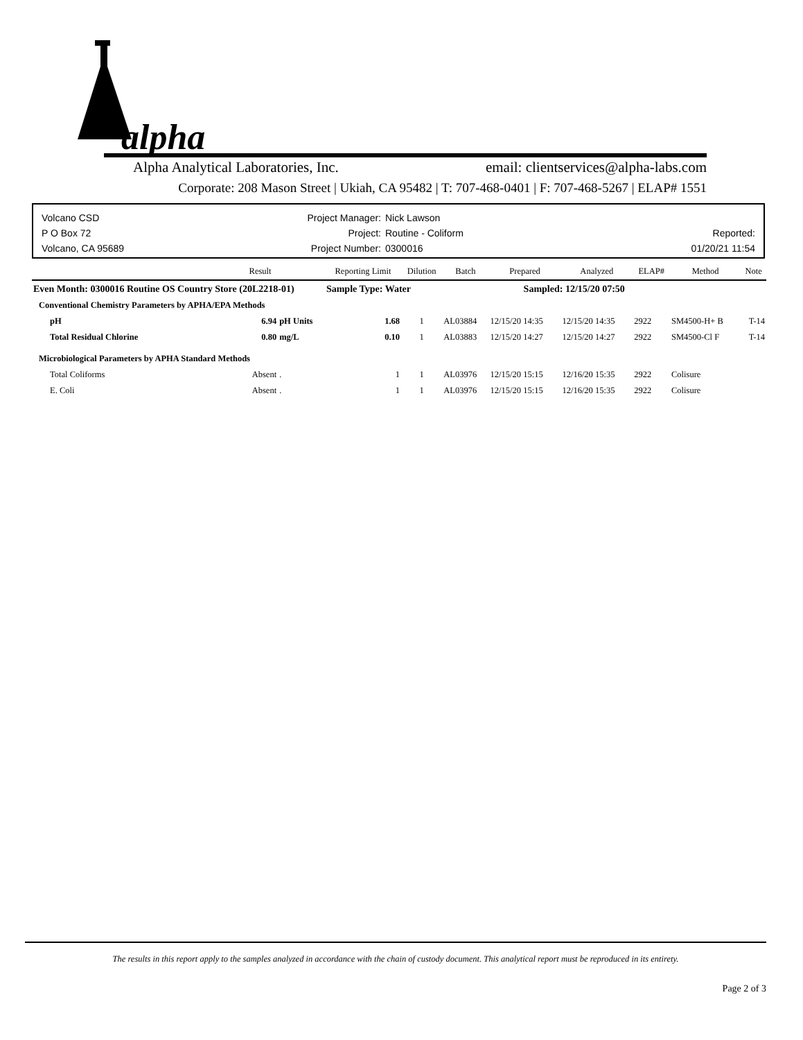alpha
Alpha Analytical Laboratories, Inc. email: clientservices@alpha-labs.com
Corporate: 208 Mason Street | Ukiah, CA 95482 | T: 707-468-0401 | F: 707-468-5267 | ELAP# 1551
Volcano CSD
P O Box 72
Volcano, CA 95689
Project Manager:
Project:
Project Number:
Nick Lawson
Routine - Coliform
0300016
Reported:
01/20/21 11:54
| | Result | | Reporting Limit | Dilution | Batch | Prepared | Analyzed | ELAP# | Method | Note |
| --- | --- | --- | --- | --- | --- | --- | --- | --- | --- | --- |
| Even Month: 0300016 Routine OS Country Store (20L2218-01) | | | Sample Type: Water | | | Sampled: 12/15/20 07:50 | | | | |
| Conventional Chemistry Parameters by APHA/EPA Methods | | | | | | | | | | |
| pH | 6.94 | pH Units | 1.68 | 1 | AL03884 | 12/15/20 14:35 | 12/15/20 14:35 | 2922 | SM4500-H+ B | T-14 |
| Total Residual Chlorine | 0.80 | mg/L | 0.10 | 1 | AL03883 | 12/15/20 14:27 | 12/15/20 14:27 | 2922 | SM4500-Cl F | T-14 |
| Microbiological Parameters by APHA Standard Methods | | | | | | | | | | |
| Total Coliforms | Absent | . | 1 | 1 | AL03976 | 12/15/20 15:15 | 12/16/20 15:35 | 2922 | Colisure | |
| E. Coli | Absent | . | 1 | 1 | AL03976 | 12/15/20 15:15 | 12/16/20 15:35 | 2922 | Colisure | |
The results in this report apply to the samples analyzed in accordance with the chain of custody document. This analytical report must be reproduced in its entirety.
Page 2 of 3